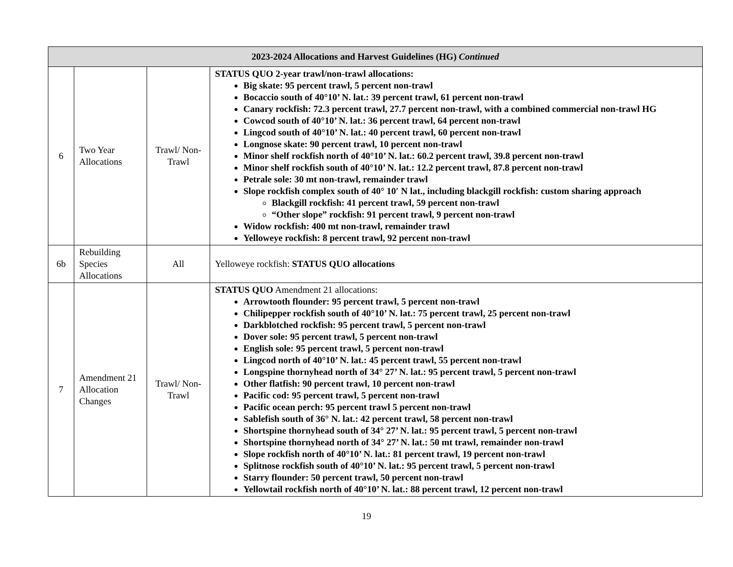| 2023-2024 Allocations and Harvest Guidelines (HG) Continued | | | |
| --- | --- | --- | --- |
| 6 | Two Year Allocations | Trawl/ Non-Trawl | STATUS QUO 2-year trawl/non-trawl allocations: Big skate: 95 percent trawl, 5 percent non-trawl Bocaccio south of 40°10’ N. lat.: 39 percent trawl, 61 percent non-trawl Canary rockfish: 72.3 percent trawl, 27.7 percent non-trawl, with a combined commercial non-trawl HG Cowcod south of 40°10’ N. lat.: 36 percent trawl, 64 percent non-trawl Lingcod south of 40°10’ N. lat.: 40 percent trawl, 60 percent non-trawl Longnose skate: 90 percent trawl, 10 percent non-trawl Minor shelf rockfish north of 40°10’ N. lat.: 60.2 percent trawl, 39.8 percent non-trawl Minor shelf rockfish south of 40°10’ N. lat.: 12.2 percent trawl, 87.8 percent non-trawl Petrale sole: 30 mt non-trawl, remainder trawl Slope rockfish complex south of 40° 10′ N lat., including blackgill rockfish: custom sharing approach Blackgill rockfish: 41 percent trawl, 59 percent non-trawl “Other slope” rockfish: 91 percent trawl, 9 percent non-trawl Widow rockfish: 400 mt non-trawl, remainder trawl Yelloweye rockfish: 8 percent trawl, 92 percent non-trawl |
| 6b | Rebuilding Species Allocations | All | Yelloweye rockfish: STATUS QUO allocations |
| 7 | Amendment 21 Allocation Changes | Trawl/ Non-Trawl | STATUS QUO Amendment 21 allocations: Arrowtooth flounder: 95 percent trawl, 5 percent non-trawl Chilipepper rockfish south of 40°10’ N. lat.: 75 percent trawl, 25 percent non-trawl Darkblotched rockfish: 95 percent trawl, 5 percent non-trawl Dover sole: 95 percent trawl, 5 percent non-trawl English sole: 95 percent trawl, 5 percent non-trawl Lingcod north of 40°10’ N. lat.: 45 percent trawl, 55 percent non-trawl Longspine thornyhead north of 34° 27’ N. lat.: 95 percent trawl, 5 percent non-trawl Other flatfish: 90 percent trawl, 10 percent non-trawl Pacific cod: 95 percent trawl, 5 percent non-trawl Pacific ocean perch: 95 percent trawl 5 percent non-trawl Sablefish south of 36° N. lat.: 42 percent trawl, 58 percent non-trawl Shortspine thornyhead south of 34° 27’ N. lat.: 95 percent trawl, 5 percent non-trawl Shortspine thornyhead north of 34° 27’ N. lat.: 50 mt trawl, remainder non-trawl Slope rockfish north of 40°10’ N. lat.: 81 percent trawl, 19 percent non-trawl Splitnose rockfish south of 40°10’ N. lat.: 95 percent trawl, 5 percent non-trawl Starry flounder: 50 percent trawl, 50 percent non-trawl Yellowtail rockfish north of 40°10’ N. lat.: 88 percent trawl, 12 percent non-trawl |
19